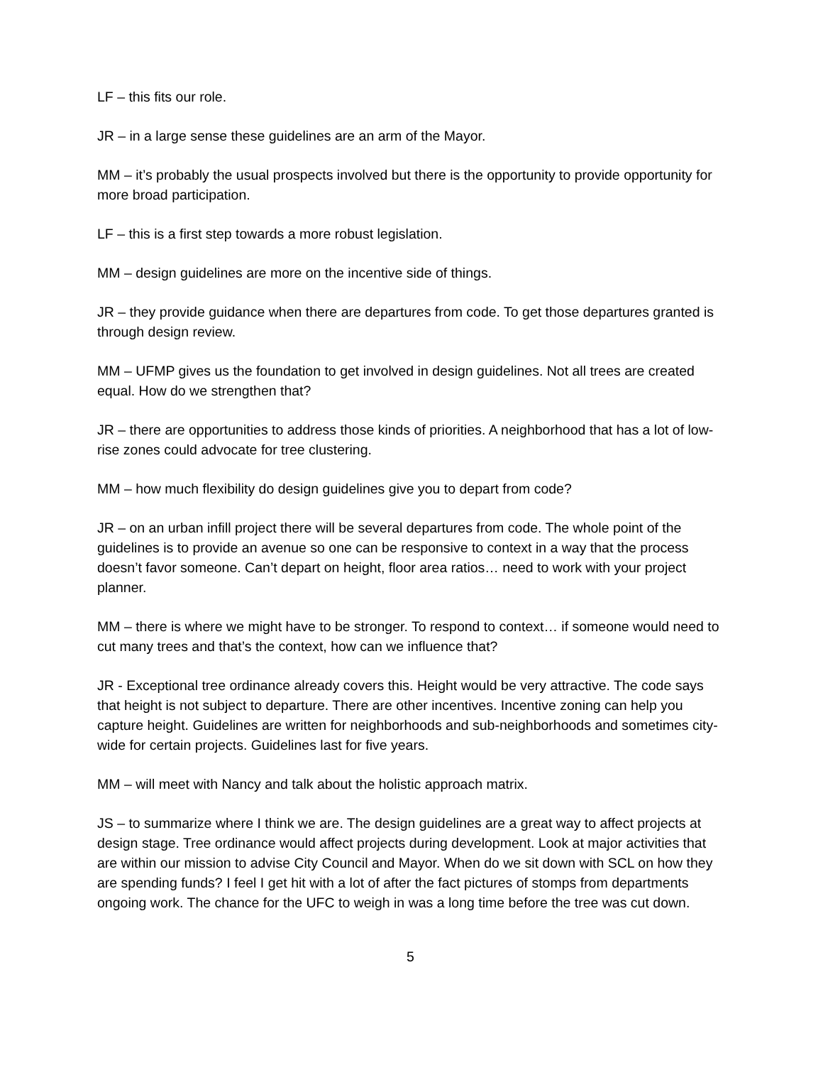LF – this fits our role.
JR – in a large sense these guidelines are an arm of the Mayor.
MM – it’s probably the usual prospects involved but there is the opportunity to provide opportunity for more broad participation.
LF – this is a first step towards a more robust legislation.
MM – design guidelines are more on the incentive side of things.
JR – they provide guidance when there are departures from code. To get those departures granted is through design review.
MM – UFMP gives us the foundation to get involved in design guidelines. Not all trees are created equal. How do we strengthen that?
JR – there are opportunities to address those kinds of priorities. A neighborhood that has a lot of low-rise zones could advocate for tree clustering.
MM – how much flexibility do design guidelines give you to depart from code?
JR – on an urban infill project there will be several departures from code. The whole point of the guidelines is to provide an avenue so one can be responsive to context in a way that the process doesn’t favor someone. Can’t depart on height, floor area ratios… need to work with your project planner.
MM – there is where we might have to be stronger. To respond to context… if someone would need to cut many trees and that’s the context, how can we influence that?
JR - Exceptional tree ordinance already covers this. Height would be very attractive. The code says that height is not subject to departure. There are other incentives. Incentive zoning can help you capture height. Guidelines are written for neighborhoods and sub-neighborhoods and sometimes city-wide for certain projects. Guidelines last for five years.
MM – will meet with Nancy and talk about the holistic approach matrix.
JS – to summarize where I think we are. The design guidelines are a great way to affect projects at design stage. Tree ordinance would affect projects during development. Look at major activities that are within our mission to advise City Council and Mayor. When do we sit down with SCL on how they are spending funds? I feel I get hit with a lot of after the fact pictures of stomps from departments ongoing work. The chance for the UFC to weigh in was a long time before the tree was cut down.
5